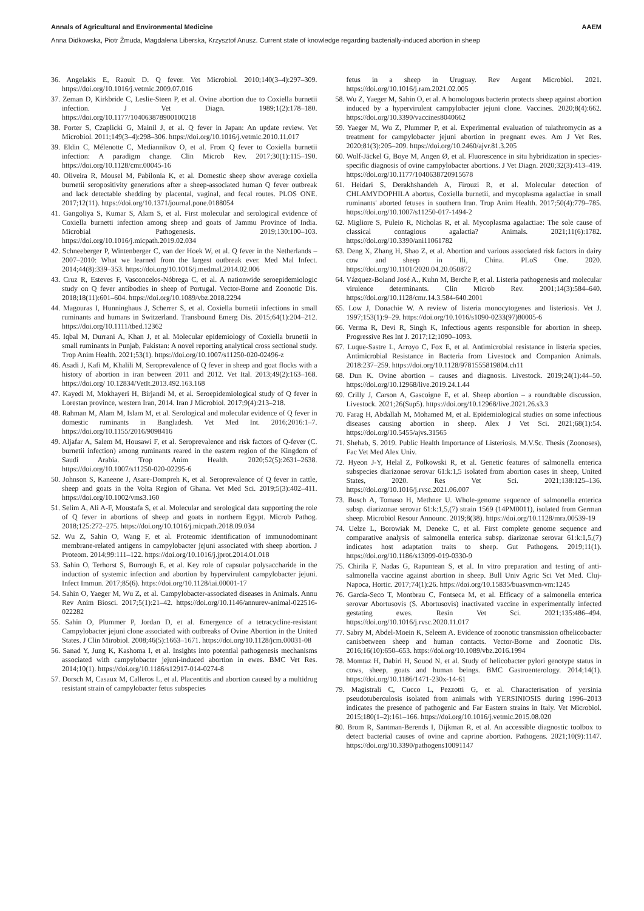Annals of Agricultural and Environmental Medicine AAEM
Anna Didkowska, Piotr Żmuda, Magdalena Liberska, Krzysztof Anusz. Current state of knowledge regarding bacterially-induced abortion in sheep
36. Angelakis E, Raoult D. Q fever. Vet Microbiol. 2010;140(3–4):297–309. https://doi.org/10.1016/j.vetmic.2009.07.016
37. Zeman D, Kirkbride C, Leslie-Steen P, et al. Ovine abortion due to Coxiella burnetii infection. J Vet Diagn. 1989;1(2):178–180. https://doi.org/10.1177/104063878900100218
38. Porter S, Czaplicki G, Mainil J, et al. Q fever in Japan: An update review. Vet Microbiol. 2011;149(3–4):298–306. https://doi.org/10.1016/j.vetmic.2010.11.017
39. Eldin C, Mélenotte C, Mediannikov O, et al. From Q fever to Coxiella burnetii infection: A paradigm change. Clin Microb Rev. 2017;30(1):115–190. https://doi.org/10.1128/cmr.00045-16
40. Oliveira R, Mousel M, Pabilonia K, et al. Domestic sheep show average coxiella burnetii seropositivity generations after a sheep-associated human Q fever outbreak and lack detectable shedding by placental, vaginal, and fecal routes. PLOS ONE. 2017;12(11). https://doi.org/10.1371/journal.pone.0188054
41. Gangoliya S, Kumar S, Alam S, et al. First molecular and serological evidence of Coxiella burnetti infection among sheep and goats of Jammu Province of India. Microbial Pathogenesis. 2019;130:100–103. https://doi.org/10.1016/j.micpath.2019.02.034
42. Schneeberger P, Wintenberger C, van der Hoek W, et al. Q fever in the Netherlands – 2007–2010: What we learned from the largest outbreak ever. Med Mal Infect. 2014;44(8):339–353. https://doi.org/10.1016/j.medmal.2014.02.006
43. Cruz R, Esteves F, Vasconcelos-Nóbrega C, et al. A nationwide seroepidemiologic study on Q fever antibodies in sheep of Portugal. Vector-Borne and Zoonotic Dis. 2018;18(11):601–604. https://doi.org/10.1089/vbz.2018.2294
44. Magouras I, Hunninghaus J, Scherrer S, et al. Coxiella burnetii infections in small ruminants and humans in Switzerland. Transbound Emerg Dis. 2015;64(1):204–212. https://doi.org/10.1111/tbed.12362
45. Iqbal M, Durrani A, Khan J, et al. Molecular epidemiology of Coxiella brunetii in small ruminants in Punjab, Pakistan: A novel reporting analytical cross sectional study. Trop Anim Health. 2021;53(1). https://doi.org/10.1007/s11250-020-02496-z
46. Asadi J, Kafi M, Khalili M, Seroprevalence of Q fever in sheep and goat flocks with a history of abortion in iran between 2011 and 2012. Vet Ital. 2013;49(2):163–168. https://doi.org/ 10.12834/VetIt.2013.492.163.168
47. Kayedi M, Mokhayeri H, Birjandi M, et al. Seroepidemiological study of Q fever in Lorestan province, western Iran, 2014. Iran J Microbiol. 2017;9(4):213–218.
48. Rahman M, Alam M, Islam M, et al. Serological and molecular evidence of Q fever in domestic ruminants in Bangladesh. Vet Med Int. 2016;2016:1–7. https://doi.org/10.1155/2016/9098416
49. Aljafar A, Salem M, Housawi F, et al. Seroprevalence and risk factors of Q-fever (C. burnetii infection) among ruminants reared in the eastern region of the Kingdom of Saudi Arabia. Trop Anim Health. 2020;52(5):2631–2638. https://doi.org/10.1007/s11250-020-02295-6
50. Johnson S, Kaneene J, Asare-Dompreh K, et al. Seroprevalence of Q fever in cattle, sheep and goats in the Volta Region of Ghana. Vet Med Sci. 2019;5(3):402–411. https://doi.org/10.1002/vms3.160
51. Selim A, Ali A-F, Moustafa S, et al. Molecular and serological data supporting the role of Q fever in abortions of sheep and goats in northern Egypt. Microb Pathog. 2018;125:272–275. https://doi.org/10.1016/j.micpath.2018.09.034
52. Wu Z, Sahin O, Wang F, et al. Proteomic identification of immunodominant membrane-related antigens in campylobacter jejuni associated with sheep abortion. J Proteom. 2014;99:111–122. https://doi.org/10.1016/j.jprot.2014.01.018
53. Sahin O, Terhorst S, Burrough E, et al. Key role of capsular polysaccharide in the induction of systemic infection and abortion by hypervirulent campylobacter jejuni. Infect Immun. 2017;85(6). https://doi.org/10.1128/iai.00001-17
54. Sahin O, Yaeger M, Wu Z, et al. Campylobacter-associated diseases in Animals. Annu Rev Anim Biosci. 2017;5(1):21–42. https://doi.org/10.1146/annurev-animal-022516-022282
55. Sahin O, Plummer P, Jordan D, et al. Emergence of a tetracycline-resistant Campylobacter jejuni clone associated with outbreaks of Ovine Abortion in the United States. J Clin Mirobiol. 2008;46(5):1663–1671. https://doi.org/10.1128/jcm.00031-08
56. Sanad Y, Jung K, Kashoma I, et al. Insights into potential pathogenesis mechanisms associated with campylobacter jejuni-induced abortion in ewes. BMC Vet Res. 2014;10(1). https://doi.org/10.1186/s12917-014-0274-8
57. Dorsch M, Casaux M, Calleros L, et al. Placentitis and abortion caused by a multidrug resistant strain of campylobacter fetus subspecies
fetus in a sheep in Uruguay. Rev Argent Microbiol. 2021. https://doi.org/10.1016/j.ram.2021.02.005
58. Wu Z, Yaeger M, Sahin O, et al. A homologous bacterin protects sheep against abortion induced by a hypervirulent campylobacter jejuni clone. Vaccines. 2020;8(4):662. https://doi.org/10.3390/vaccines8040662
59. Yaeger M, Wu Z, Plummer P, et al. Experimental evaluation of tulathromycin as a treatment for campylobacter jejuni abortion in pregnant ewes. Am J Vet Res. 2020;81(3):205–209. https://doi.org/10.2460/ajvr.81.3.205
60. Wolf-Jäckel G, Boye M, Angen Ø, et al. Fluorescence in situ hybridization in species-specific diagnosis of ovine campylobacter abortions. J Vet Diagn. 2020;32(3):413–419. https://doi.org/10.1177/1040638720915678
61. Heidari S, Derakhshandeh A, Firouzi R, et al. Molecular detection of CHLAMYDOPHILA abortus, Coxiella burnetii, and mycoplasma agalactiae in small ruminants' aborted fetuses in southern Iran. Trop Anim Health. 2017;50(4):779–785. https://doi.org/10.1007/s11250-017-1494-2
62. Migliore S, Puleio R, Nicholas R, et al. Mycoplasma agalactiae: The sole cause of classical contagious agalactia? Animals. 2021;11(6):1782. https://doi.org/10.3390/ani11061782
63. Deng X, Zhang H, Shao Z, et al. Abortion and various associated risk factors in dairy cow and sheep in Ili, China. PLoS One. 2020. https://doi.org/10.1101/2020.04.20.050872
64. Vázquez-Boland José A., Kuhn M, Berche P, et al. Listeria pathogenesis and molecular virulence determinants. Clin Microb Rev. 2001;14(3):584–640. https://doi.org/10.1128/cmr.14.3.584-640.2001
65. Low J, Donachie W. A review of listeria monocytogenes and listeriosis. Vet J. 1997;153(1):9–29. https://doi.org/10.1016/s1090-0233(97)80005-6
66. Verma R, Devi R, Singh K, Infectious agents responsible for abortion in sheep. Progressive Res Int J. 2017;12;1090–1093.
67. Luque-Sastre L, Arroyo C, Fox E, et al. Antimicrobial resistance in listeria species. Antimicrobial Resistance in Bacteria from Livestock and Companion Animals. 2018:237–259. https://doi.org/10.1128/9781555819804.ch11
68. Dun K. Ovine abortion – causes and diagnosis. Livestock. 2019;24(1):44–50. https://doi.org/10.12968/live.2019.24.1.44
69. Crilly J, Carson A, Gascoigne E, et al. Sheep abortion – a roundtable discussion. Livestock. 2021;26(Sup5). https://doi.org/10.12968/live.2021.26.s3.3
70. Farag H, Abdallah M, Mohamed M, et al. Epidemiological studies on some infectious diseases causing abortion in sheep. Alex J Vet Sci. 2021;68(1):54. https://doi.org/10.5455/ajvs.31565
71. Shehab, S. 2019. Public Health Importance of Listeriosis. M.V.Sc. Thesis (Zoonoses), Fac Vet Med Alex Univ.
72. Hyeon J-Y, Helal Z, Polkowski R, et al. Genetic features of salmonella enterica subspecies diarizonae serovar 61:k:1,5 isolated from abortion cases in sheep, United States, 2020. Res Vet Sci. 2021;138:125–136. https://doi.org/10.1016/j.rvsc.2021.06.007
73. Busch A, Tomaso H, Methner U. Whole-genome sequence of salmonella enterica subsp. diarizonae serovar 61:k:1,5,(7) strain 1569 (14PM0011), isolated from German sheep. Microbiol Resour Announc. 2019;8(38). https://doi.org/10.1128/mra.00539-19
74. Uelze L, Borowiak M, Deneke C, et al. First complete genome sequence and comparative analysis of salmonella enterica subsp. diarizonae serovar 61:k:1,5,(7) indicates host adaptation traits to sheep. Gut Pathogens. 2019;11(1). https://doi.org/10.1186/s13099-019-0330-9
75. Chirila F, Nadas G, Rapuntean S, et al. In vitro preparation and testing of anti-salmonella vaccine against abortion in sheep. Bull Univ Agric Sci Vet Med. Cluj-Napoca, Hortic. 2017;74(1):26. https://doi.org/10.15835/buasvmcn-vm:1245
76. García-Seco T, Montbrau C, Fontseca M, et al. Efficacy of a salmonella enterica serovar Abortusovis (S. Abortusovis) inactivated vaccine in experimentally infected gestating ewes. Resin Vet Sci. 2021;135:486–494. https://doi.org/10.1016/j.rvsc.2020.11.017
77. Sabry M, Abdel-Moein K, Seleem A. Evidence of zoonotic transmission ofhelicobacter canisbetween sheep and human contacts. Vector-Borne and Zoonotic Dis. 2016;16(10):650–653. https://doi.org/10.1089/vbz.2016.1994
78. Momtaz H, Dabiri H, Souod N, et al. Study of helicobacter pylori genotype status in cows, sheep, goats and human beings. BMC Gastroenterology. 2014;14(1). https://doi.org/10.1186/1471-230x-14-61
79. Magistrali C, Cucco L, Pezzotti G, et al. Characterisation of yersinia pseudotuberculosis isolated from animals with YERSINIOSIS during 1996–2013 indicates the presence of pathogenic and Far Eastern strains in Italy. Vet Microbiol. 2015;180(1–2):161–166. https://doi.org/10.1016/j.vetmic.2015.08.020
80. Brom R, Santman-Berends I, Dijkman R, et al. An accessible diagnostic toolbox to detect bacterial causes of ovine and caprine abortion. Pathogens. 2021;10(9):1147. https://doi.org/10.3390/pathogens10091147